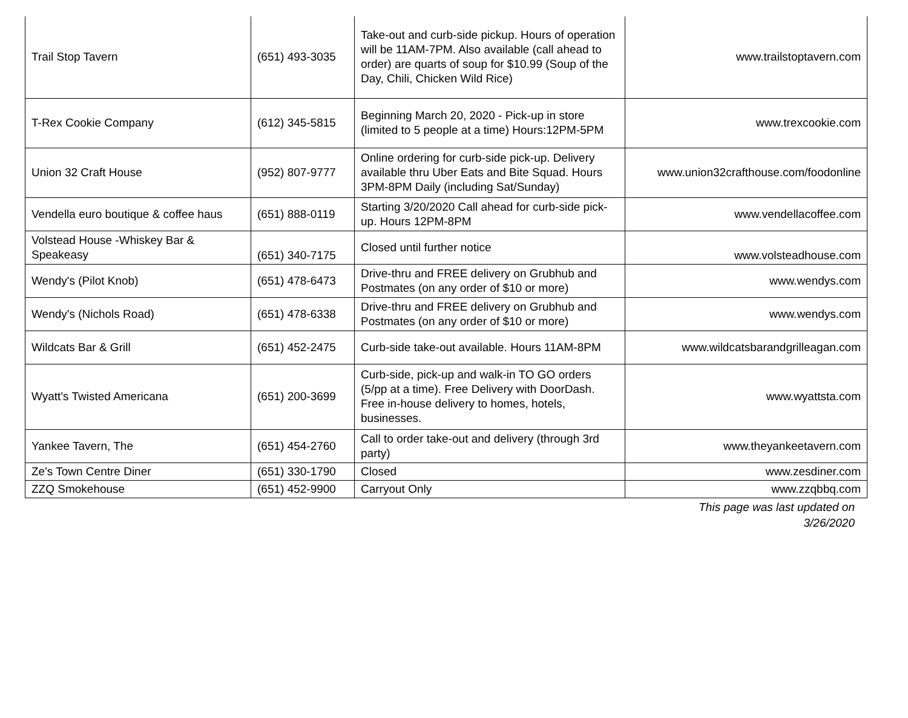| Trail Stop Tavern | (651) 493-3035 | Take-out and curb-side pickup. Hours of operation will be 11AM-7PM. Also available (call ahead to order) are quarts of soup for $10.99 (Soup of the Day, Chili, Chicken Wild Rice) | www.trailstoptavern.com |
| T-Rex Cookie Company | (612) 345-5815 | Beginning March 20, 2020 - Pick-up in store (limited to 5 people at a time) Hours:12PM-5PM | www.trexcookie.com |
| Union 32 Craft House | (952) 807-9777 | Online ordering for curb-side pick-up. Delivery available thru Uber Eats and Bite Squad. Hours 3PM-8PM Daily (including Sat/Sunday) | www.union32crafthouse.com/foodonline |
| Vendella euro boutique & coffee haus | (651) 888-0119 | Starting 3/20/2020 Call ahead for curb-side pick-up. Hours 12PM-8PM | www.vendellacoffee.com |
| Volstead House -Whiskey Bar & Speakeasy | (651) 340-7175 | Closed until further notice | www.volsteadhouse.com |
| Wendy's (Pilot Knob) | (651) 478-6473 | Drive-thru and FREE delivery on Grubhub and Postmates (on any order of $10 or more) | www.wendys.com |
| Wendy's (Nichols Road) | (651) 478-6338 | Drive-thru and FREE delivery on Grubhub and Postmates (on any order of $10 or more) | www.wendys.com |
| Wildcats Bar & Grill | (651) 452-2475 | Curb-side take-out available. Hours 11AM-8PM | www.wildcatsbarandgrilleagan.com |
| Wyatt's Twisted Americana | (651) 200-3699 | Curb-side, pick-up and walk-in TO GO orders (5/pp at a time). Free Delivery with DoorDash. Free in-house delivery to homes, hotels, businesses. | www.wyattsta.com |
| Yankee Tavern, The | (651) 454-2760 | Call to order take-out and delivery (through 3rd party) | www.theyankeetavern.com |
| Ze's Town Centre Diner | (651) 330-1790 | Closed | www.zesdiner.com |
| ZZQ Smokehouse | (651) 452-9900 | Carryout Only | www.zzqbbq.com |
This page was last updated on
3/26/2020